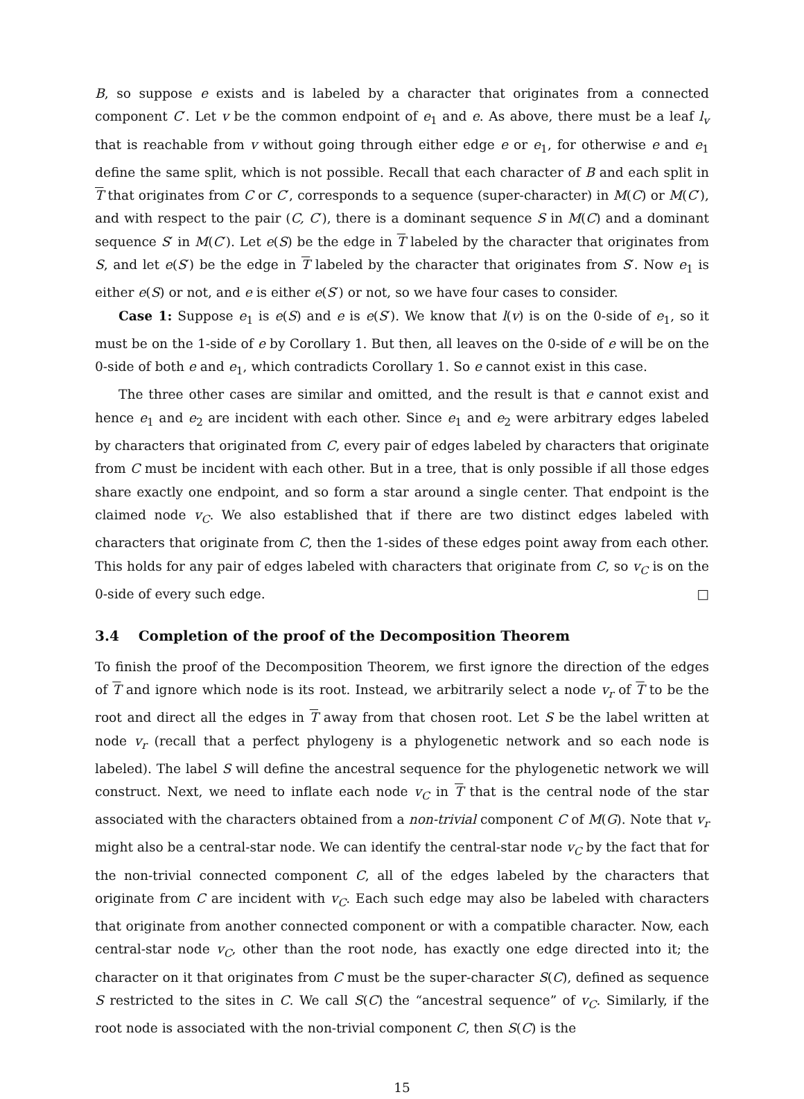B, so suppose e exists and is labeled by a character that originates from a connected component C′. Let v be the common endpoint of e<sub>1</sub> and e. As above, there must be a leaf l<sub>v</sub> that is reachable from v without going through either edge e or e<sub>1</sub>, for otherwise e and e<sub>1</sub> define the same split, which is not possible. Recall that each character of B and each split in T that originates from C or C′, corresponds to a sequence (super-character) in M(C) or M(C′), and with respect to the pair (C, C′), there is a dominant sequence S in M(C) and a dominant sequence S′ in M(C′). Let e(S) be the edge in T labeled by the character that originates from S, and let e(S′) be the edge in T labeled by the character that originates from S′. Now e<sub>1</sub> is either e(S) or not, and e is either e(S′) or not, so we have four cases to consider.
Case 1: Suppose e<sub>1</sub> is e(S) and e is e(S′). We know that l(v) is on the 0-side of e<sub>1</sub>, so it must be on the 1-side of e by Corollary 1. But then, all leaves on the 0-side of e will be on the 0-side of both e and e<sub>1</sub>, which contradicts Corollary 1. So e cannot exist in this case.
The three other cases are similar and omitted, and the result is that e cannot exist and hence e<sub>1</sub> and e<sub>2</sub> are incident with each other. Since e<sub>1</sub> and e<sub>2</sub> were arbitrary edges labeled by characters that originated from C, every pair of edges labeled by characters that originate from C must be incident with each other. But in a tree, that is only possible if all those edges share exactly one endpoint, and so form a star around a single center. That endpoint is the claimed node v<sub>C</sub>. We also established that if there are two distinct edges labeled with characters that originate from C, then the 1-sides of these edges point away from each other. This holds for any pair of edges labeled with characters that originate from C, so v<sub>C</sub> is on the 0-side of every such edge. □
3.4 Completion of the proof of the Decomposition Theorem
To finish the proof of the Decomposition Theorem, we first ignore the direction of the edges of T and ignore which node is its root. Instead, we arbitrarily select a node v<sub>r</sub> of T to be the root and direct all the edges in T away from that chosen root. Let S be the label written at node v<sub>r</sub> (recall that a perfect phylogeny is a phylogenetic network and so each node is labeled). The label S will define the ancestral sequence for the phylogenetic network we will construct. Next, we need to inflate each node v<sub>C</sub> in T that is the central node of the star associated with the characters obtained from a non-trivial component C of M(G). Note that v<sub>r</sub> might also be a central-star node. We can identify the central-star node v<sub>C</sub> by the fact that for the non-trivial connected component C, all of the edges labeled by the characters that originate from C are incident with v<sub>C</sub>. Each such edge may also be labeled with characters that originate from another connected component or with a compatible character. Now, each central-star node v<sub>C</sub>, other than the root node, has exactly one edge directed into it; the character on it that originates from C must be the super-character S(C), defined as sequence S restricted to the sites in C. We call S(C) the “ancestral sequence” of v<sub>C</sub>. Similarly, if the root node is associated with the non-trivial component C, then S(C) is the
15